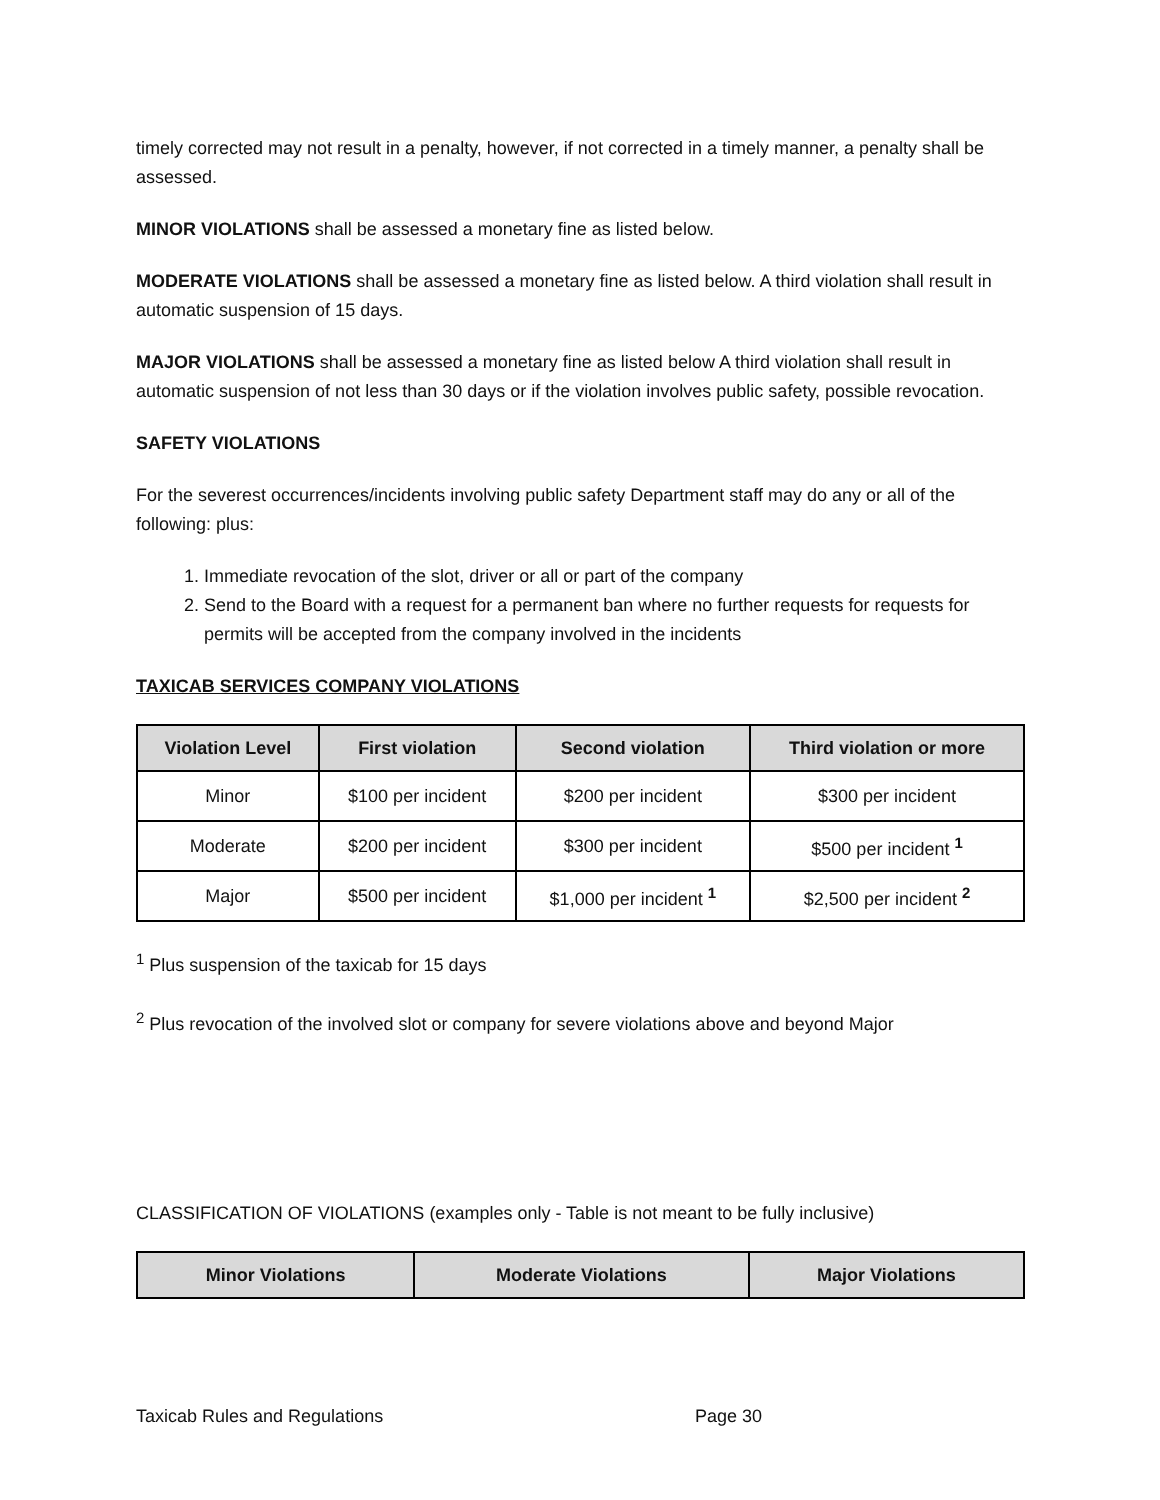timely corrected may not result in a penalty, however, if not corrected in a timely manner, a penalty shall be assessed.
MINOR VIOLATIONS shall be assessed a monetary fine as listed below.
MODERATE VIOLATIONS shall be assessed a monetary fine as listed below. A third violation shall result in automatic suspension of 15 days.
MAJOR VIOLATIONS shall be assessed a monetary fine as listed below A third violation shall result in automatic suspension of not less than 30 days or if the violation involves public safety, possible revocation.
SAFETY VIOLATIONS
For the severest occurrences/incidents involving public safety Department staff may do any or all of the following: plus:
1. Immediate revocation of the slot, driver or all or part of the company
2. Send to the Board with a request for a permanent ban where no further requests for requests for permits will be accepted from the company involved in the incidents
TAXICAB SERVICES COMPANY VIOLATIONS
| Violation Level | First violation | Second violation | Third violation or more |
| --- | --- | --- | --- |
| Minor | $100 per incident | $200 per incident | $300 per incident |
| Moderate | $200 per incident | $300 per incident | $500 per incident <sup>1</sup> |
| Major | $500 per incident | $1,000 per incident <sup>1</sup> | $2,500 per incident <sup>2</sup> |
<sup>1</sup> Plus suspension of the taxicab for 15 days
<sup>2</sup> Plus revocation of the involved slot or company for severe violations above and beyond Major
CLASSIFICATION OF VIOLATIONS (examples only - Table is not meant to be fully inclusive)
| Minor Violations | Moderate Violations | Major Violations |
| --- | --- | --- |
Taxicab Rules and Regulations Page 30